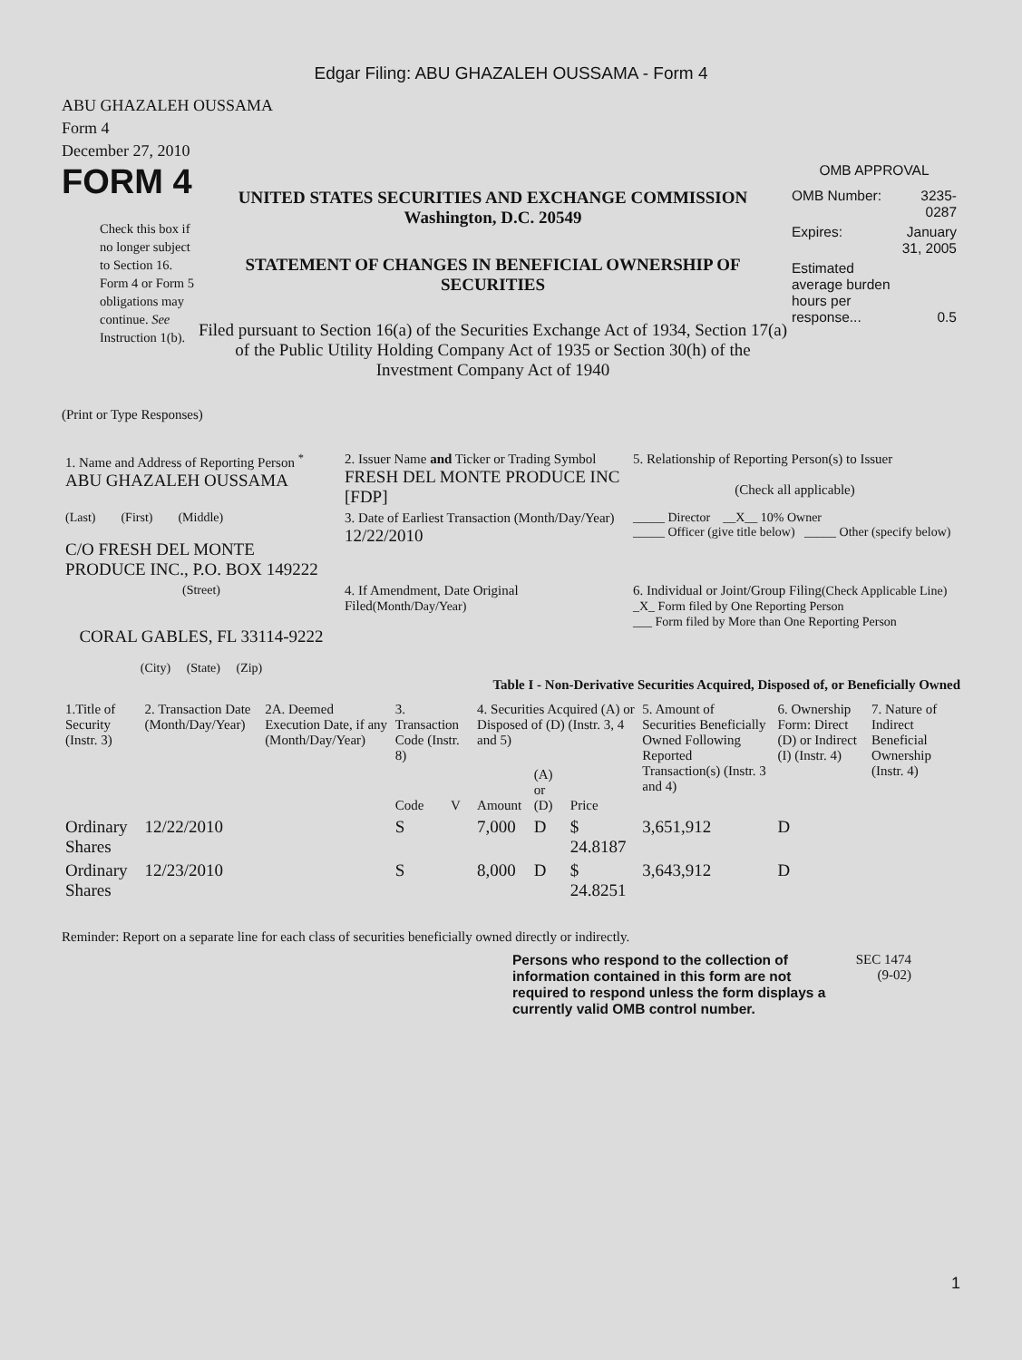Edgar Filing: ABU GHAZALEH OUSSAMA - Form 4
ABU GHAZALEH OUSSAMA
Form 4
December 27, 2010
FORM 4
Check this box if no longer subject to Section 16. Form 4 or Form 5 obligations may continue. See Instruction 1(b).
UNITED STATES SECURITIES AND EXCHANGE COMMISSION
Washington, D.C. 20549
STATEMENT OF CHANGES IN BENEFICIAL OWNERSHIP OF SECURITIES
Filed pursuant to Section 16(a) of the Securities Exchange Act of 1934, Section 17(a) of the Public Utility Holding Company Act of 1935 or Section 30(h) of the Investment Company Act of 1940
OMB APPROVAL
| OMB Number: | 3235-0287 |
| Expires: | January 31, 2005 |
| Estimated average burden hours per response... | 0.5 |
(Print or Type Responses)
| 1. Name and Address of Reporting Person <sup>*</sup> ABU GHAZALEH OUSSAMA | 2. Issuer Name and Ticker or Trading Symbol FRESH DEL MONTE PRODUCE INC [FDP] | 5. Relationship of Reporting Person(s) to Issuer (Check all applicable) |
| (Last) (First) (Middle) C/O FRESH DEL MONTE PRODUCE INC., P.O. BOX 149222 | 3. Date of Earliest Transaction (Month/Day/Year) 12/22/2010 | _____ Director __X__ 10% Owner _____ Officer (give title below) _____ Other (specify below) |
| (Street) CORAL GABLES, FL 33114-9222 (City) (State) (Zip) | 4. If Amendment, Date Original Filed (Month/Day/Year) | 6. Individual or Joint/Group Filing (Check Applicable Line) _X_ Form filed by One Reporting Person ___ Form filed by More than One Reporting Person |
Table I - Non-Derivative Securities Acquired, Disposed of, or Beneficially Owned
| 1.Title of Security (Instr. 3) | 2. Transaction Date (Month/Day/Year) | 2A. Deemed Execution Date, if any (Month/Day/Year) | 3. Transaction Code (Instr. 8) | | 4. Securities Acquired (A) or Disposed of (D) (Instr. 3, 4 and 5) | | | 5. Amount of Securities Beneficially Owned Following Reported Transaction(s) (Instr. 3 and 4) | 6. Ownership Form: Direct (D) or Indirect (I) (Instr. 4) | 7. Nature of Indirect Beneficial Ownership (Instr. 4) |
| --- | --- | --- | --- | --- | --- | --- | --- | --- | --- | --- |
| | | | Code | V | Amount | (A) or (D) | Price | | | |
| Ordinary Shares | 12/22/2010 | | S | | 7,000 | D | $ 24.8187 | 3,651,912 | D | |
| Ordinary Shares | 12/23/2010 | | S | | 8,000 | D | $ 24.8251 | 3,643,912 | D | |
Reminder: Report on a separate line for each class of securities beneficially owned directly or indirectly.
Persons who respond to the collection of information contained in this form are not required to respond unless the form displays a currently valid OMB control number.
SEC 1474 (9-02)
1